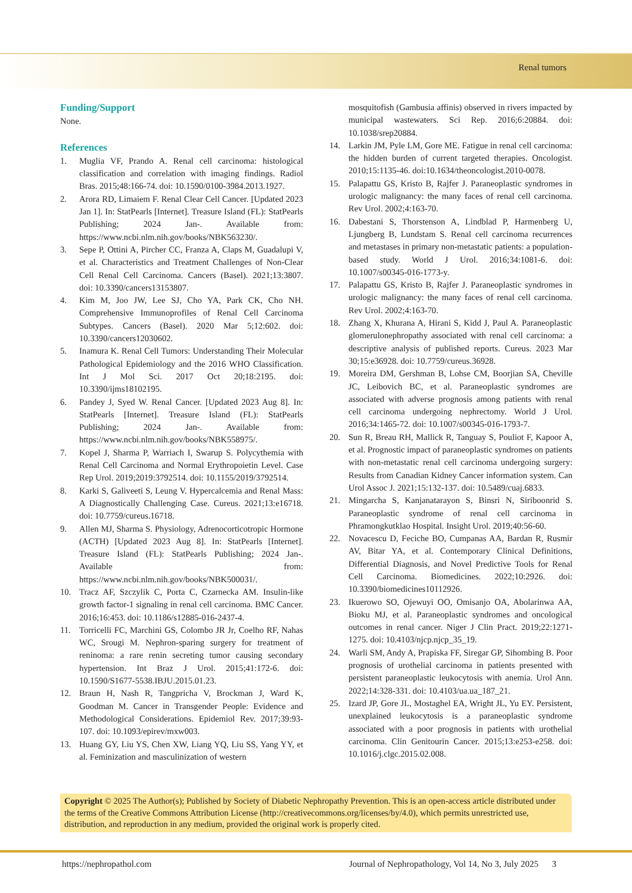Renal tumors
Funding/Support
None.
References
1. Muglia VF, Prando A. Renal cell carcinoma: histological classification and correlation with imaging findings. Radiol Bras. 2015;48:166-74. doi: 10.1590/0100-3984.2013.1927.
2. Arora RD, Limaiem F. Renal Clear Cell Cancer. [Updated 2023 Jan 1]. In: StatPearls [Internet]. Treasure Island (FL): StatPearls Publishing; 2024 Jan-. Available from: https://www.ncbi.nlm.nih.gov/books/NBK563230/.
3. Sepe P, Ottini A, Pircher CC, Franza A, Claps M, Guadalupi V, et al. Characteristics and Treatment Challenges of Non-Clear Cell Renal Cell Carcinoma. Cancers (Basel). 2021;13:3807. doi: 10.3390/cancers13153807.
4. Kim M, Joo JW, Lee SJ, Cho YA, Park CK, Cho NH. Comprehensive Immunoprofiles of Renal Cell Carcinoma Subtypes. Cancers (Basel). 2020 Mar 5;12:602. doi: 10.3390/cancers12030602.
5. Inamura K. Renal Cell Tumors: Understanding Their Molecular Pathological Epidemiology and the 2016 WHO Classification. Int J Mol Sci. 2017 Oct 20;18:2195. doi: 10.3390/ijms18102195.
6. Pandey J, Syed W. Renal Cancer. [Updated 2023 Aug 8]. In: StatPearls [Internet]. Treasure Island (FL): StatPearls Publishing; 2024 Jan-. Available from: https://www.ncbi.nlm.nih.gov/books/NBK558975/.
7. Kopel J, Sharma P, Warriach I, Swarup S. Polycythemia with Renal Cell Carcinoma and Normal Erythropoietin Level. Case Rep Urol. 2019;2019:3792514. doi: 10.1155/2019/3792514.
8. Karki S, Galiveeti S, Leung V. Hypercalcemia and Renal Mass: A Diagnostically Challenging Case. Cureus. 2021;13:e16718. doi: 10.7759/cureus.16718.
9. Allen MJ, Sharma S. Physiology, Adrenocorticotropic Hormone (ACTH) [Updated 2023 Aug 8]. In: StatPearls [Internet]. Treasure Island (FL): StatPearls Publishing; 2024 Jan-. Available from: https://www.ncbi.nlm.nih.gov/books/NBK500031/.
10. Tracz AF, Szczylik C, Porta C, Czarnecka AM. Insulin-like growth factor-1 signaling in renal cell carcinoma. BMC Cancer. 2016;16:453. doi: 10.1186/s12885-016-2437-4.
11. Torricelli FC, Marchini GS, Colombo JR Jr, Coelho RF, Nahas WC, Srougi M. Nephron-sparing surgery for treatment of reninoma: a rare renin secreting tumor causing secondary hypertension. Int Braz J Urol. 2015;41:172-6. doi: 10.1590/S1677-5538.IBJU.2015.01.23.
12. Braun H, Nash R, Tangpricha V, Brockman J, Ward K, Goodman M. Cancer in Transgender People: Evidence and Methodological Considerations. Epidemiol Rev. 2017;39:93-107. doi: 10.1093/epirev/mxw003.
13. Huang GY, Liu YS, Chen XW, Liang YQ, Liu SS, Yang YY, et al. Feminization and masculinization of western
mosquitofish (Gambusia affinis) observed in rivers impacted by municipal wastewaters. Sci Rep. 2016;6:20884. doi: 10.1038/srep20884.
14. Larkin JM, Pyle LM, Gore ME. Fatigue in renal cell carcinoma: the hidden burden of current targeted therapies. Oncologist. 2010;15:1135-46. doi:10.1634/theoncologist.2010-0078.
15. Palapattu GS, Kristo B, Rajfer J. Paraneoplastic syndromes in urologic malignancy: the many faces of renal cell carcinoma. Rev Urol. 2002;4:163-70.
16. Dabestani S, Thorstenson A, Lindblad P, Harmenberg U, Ljungberg B, Lundstam S. Renal cell carcinoma recurrences and metastases in primary non-metastatic patients: a population-based study. World J Urol. 2016;34:1081-6. doi: 10.1007/s00345-016-1773-y.
17. Palapattu GS, Kristo B, Rajfer J. Paraneoplastic syndromes in urologic malignancy: the many faces of renal cell carcinoma. Rev Urol. 2002;4:163-70.
18. Zhang X, Khurana A, Hirani S, Kidd J, Paul A. Paraneoplastic glomerulonephropathy associated with renal cell carcinoma: a descriptive analysis of published reports. Cureus. 2023 Mar 30;15:e36928. doi: 10.7759/cureus.36928.
19. Moreira DM, Gershman B, Lohse CM, Boorjian SA, Cheville JC, Leibovich BC, et al. Paraneoplastic syndromes are associated with adverse prognosis among patients with renal cell carcinoma undergoing nephrectomy. World J Urol. 2016;34:1465-72. doi: 10.1007/s00345-016-1793-7.
20. Sun R, Breau RH, Mallick R, Tanguay S, Pouliot F, Kapoor A, et al. Prognostic impact of paraneoplastic syndromes on patients with non-metastatic renal cell carcinoma undergoing surgery: Results from Canadian Kidney Cancer information system. Can Urol Assoc J. 2021;15:132-137. doi: 10.5489/cuaj.6833.
21. Mingarcha S, Kanjanatarayon S, Binsri N, Siriboonrid S. Paraneoplastic syndrome of renal cell carcinoma in Phramongkutklao Hospital. Insight Urol. 2019;40:56-60.
22. Novacescu D, Feciche BO, Cumpanas AA, Bardan R, Rusmir AV, Bitar YA, et al. Contemporary Clinical Definitions, Differential Diagnosis, and Novel Predictive Tools for Renal Cell Carcinoma. Biomedicines. 2022;10:2926. doi: 10.3390/biomedicines10112926.
23. Ikuerowo SO, Ojewuyi OO, Omisanjo OA, Abolarinwa AA, Bioku MJ, et al. Paraneoplastic syndromes and oncological outcomes in renal cancer. Niger J Clin Pract. 2019;22:1271-1275. doi: 10.4103/njcp.njcp_35_19.
24. Warli SM, Andy A, Prapiska FF, Siregar GP, Sihombing B. Poor prognosis of urothelial carcinoma in patients presented with persistent paraneoplastic leukocytosis with anemia. Urol Ann. 2022;14:328-331. doi: 10.4103/ua.ua_187_21.
25. Izard JP, Gore JL, Mostaghel EA, Wright JL, Yu EY. Persistent, unexplained leukocytosis is a paraneoplastic syndrome associated with a poor prognosis in patients with urothelial carcinoma. Clin Genitourin Cancer. 2015;13:e253-e258. doi: 10.1016/j.clgc.2015.02.008.
Copyright © 2025 The Author(s); Published by Society of Diabetic Nephropathy Prevention. This is an open-access article distributed under the terms of the Creative Commons Attribution License (http://creativecommons.org/licenses/by/4.0), which permits unrestricted use, distribution, and reproduction in any medium, provided the original work is properly cited.
https://nephropathol.com Journal of Nephropathology, Vol 14, No 3, July 2025 3